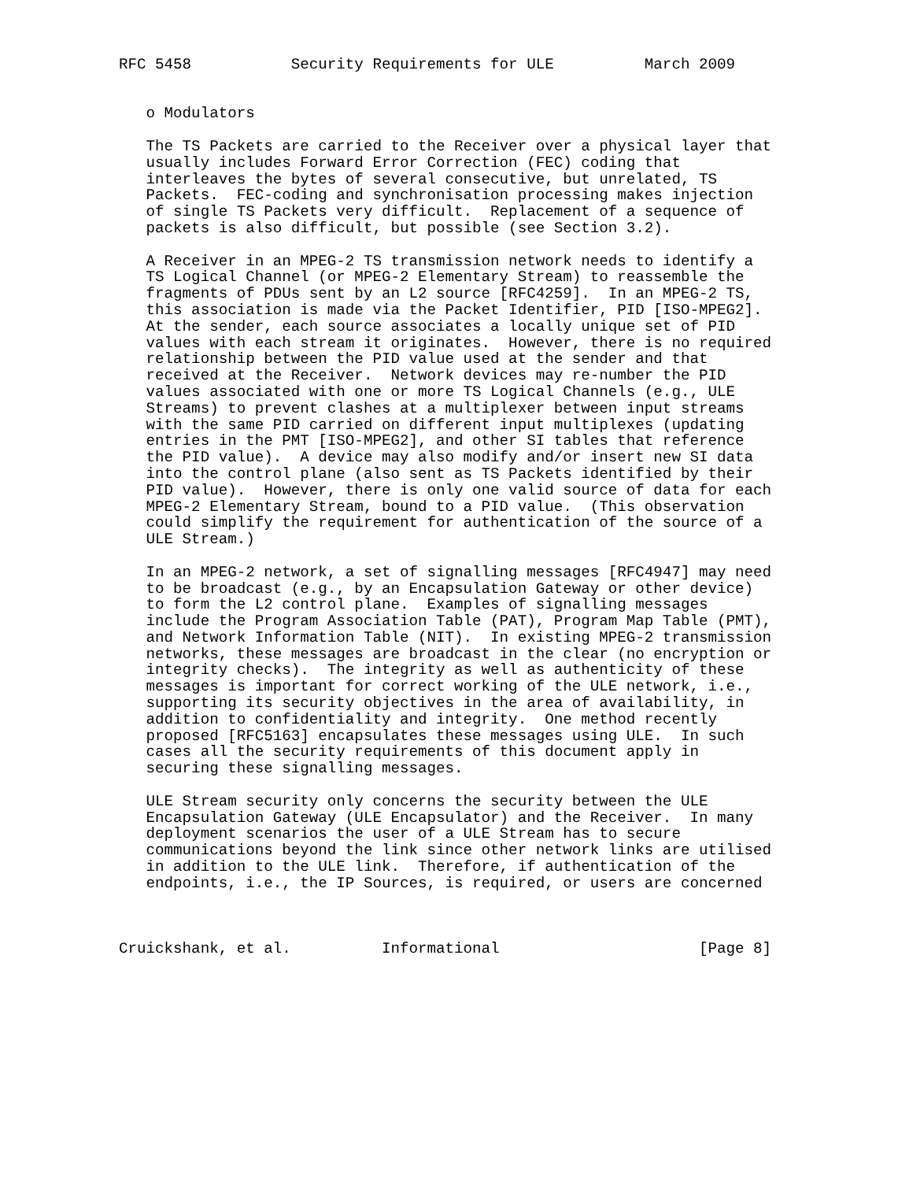RFC 5458           Security Requirements for ULE          March 2009


   o Modulators

   The TS Packets are carried to the Receiver over a physical layer that
   usually includes Forward Error Correction (FEC) coding that
   interleaves the bytes of several consecutive, but unrelated, TS
   Packets.  FEC-coding and synchronisation processing makes injection
   of single TS Packets very difficult.  Replacement of a sequence of
   packets is also difficult, but possible (see Section 3.2).

   A Receiver in an MPEG-2 TS transmission network needs to identify a
   TS Logical Channel (or MPEG-2 Elementary Stream) to reassemble the
   fragments of PDUs sent by an L2 source [RFC4259].  In an MPEG-2 TS,
   this association is made via the Packet Identifier, PID [ISO-MPEG2].
   At the sender, each source associates a locally unique set of PID
   values with each stream it originates.  However, there is no required
   relationship between the PID value used at the sender and that
   received at the Receiver.  Network devices may re-number the PID
   values associated with one or more TS Logical Channels (e.g., ULE
   Streams) to prevent clashes at a multiplexer between input streams
   with the same PID carried on different input multiplexes (updating
   entries in the PMT [ISO-MPEG2], and other SI tables that reference
   the PID value).  A device may also modify and/or insert new SI data
   into the control plane (also sent as TS Packets identified by their
   PID value).  However, there is only one valid source of data for each
   MPEG-2 Elementary Stream, bound to a PID value.  (This observation
   could simplify the requirement for authentication of the source of a
   ULE Stream.)

   In an MPEG-2 network, a set of signalling messages [RFC4947] may need
   to be broadcast (e.g., by an Encapsulation Gateway or other device)
   to form the L2 control plane.  Examples of signalling messages
   include the Program Association Table (PAT), Program Map Table (PMT),
   and Network Information Table (NIT).  In existing MPEG-2 transmission
   networks, these messages are broadcast in the clear (no encryption or
   integrity checks).  The integrity as well as authenticity of these
   messages is important for correct working of the ULE network, i.e.,
   supporting its security objectives in the area of availability, in
   addition to confidentiality and integrity.  One method recently
   proposed [RFC5163] encapsulates these messages using ULE.  In such
   cases all the security requirements of this document apply in
   securing these signalling messages.

   ULE Stream security only concerns the security between the ULE
   Encapsulation Gateway (ULE Encapsulator) and the Receiver.  In many
   deployment scenarios the user of a ULE Stream has to secure
   communications beyond the link since other network links are utilised
   in addition to the ULE link.  Therefore, if authentication of the
   endpoints, i.e., the IP Sources, is required, or users are concerned



Cruickshank, et al.          Informational                      [Page 8]